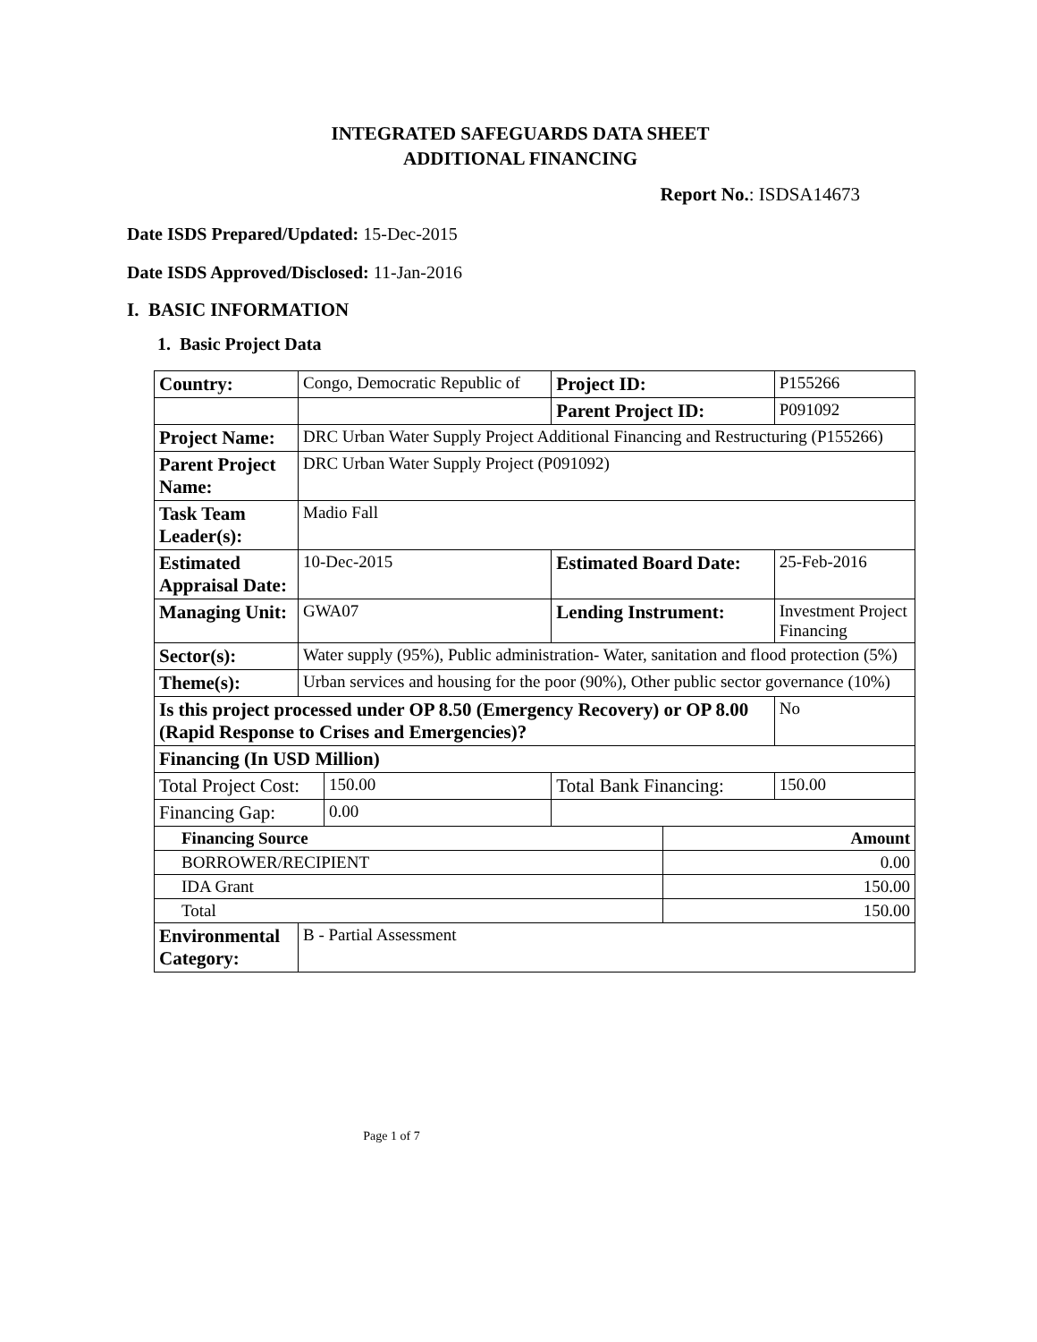INTEGRATED SAFEGUARDS DATA SHEET
ADDITIONAL FINANCING
Report No.: ISDSA14673
Date ISDS Prepared/Updated: 15-Dec-2015
Date ISDS Approved/Disclosed: 11-Jan-2016
I. BASIC INFORMATION
1. Basic Project Data
| Country: | Congo, Democratic Republic of | | Project ID: | | P155266 | |
| | | | Parent Project ID: | | P091092 | |
| Project Name: | DRC Urban Water Supply Project Additional Financing and Restructuring (P155266) | | | | | |
| Parent Project Name: | DRC Urban Water Supply Project (P091092) | | | | | |
| Task Team Leader(s): | Madio Fall | | | | | |
| Estimated Appraisal Date: | 10-Dec-2015 | | Estimated Board Date: | | 25-Feb-2016 | |
| Managing Unit: | GWA07 | | Lending Instrument: | | Investment Project Financing | |
| Sector(s): | Water supply (95%), Public administration- Water, sanitation and flood protection (5%) | | | | | |
| Theme(s): | Urban services and housing for the poor (90%), Other public sector governance (10%) | | | | | |
| Is this project processed under OP 8.50 (Emergency Recovery) or OP 8.00 (Rapid Response to Crises and Emergencies)? | | | | | | No |
| Financing (In USD Million) | | | | | | |
| Total Project Cost: | | 150.00 | Total Bank Financing: | | | 150.00 |
| Financing Gap: | | 0.00 | | | | |
| Financing Source | | | | Amount | | |
| BORROWER/RECIPIENT | | | | 0.00 | | |
| IDA Grant | | | | 150.00 | | |
| Total | | | | 150.00 | | |
| Environmental Category: | B - Partial Assessment | | | | | |
Page 1 of 7